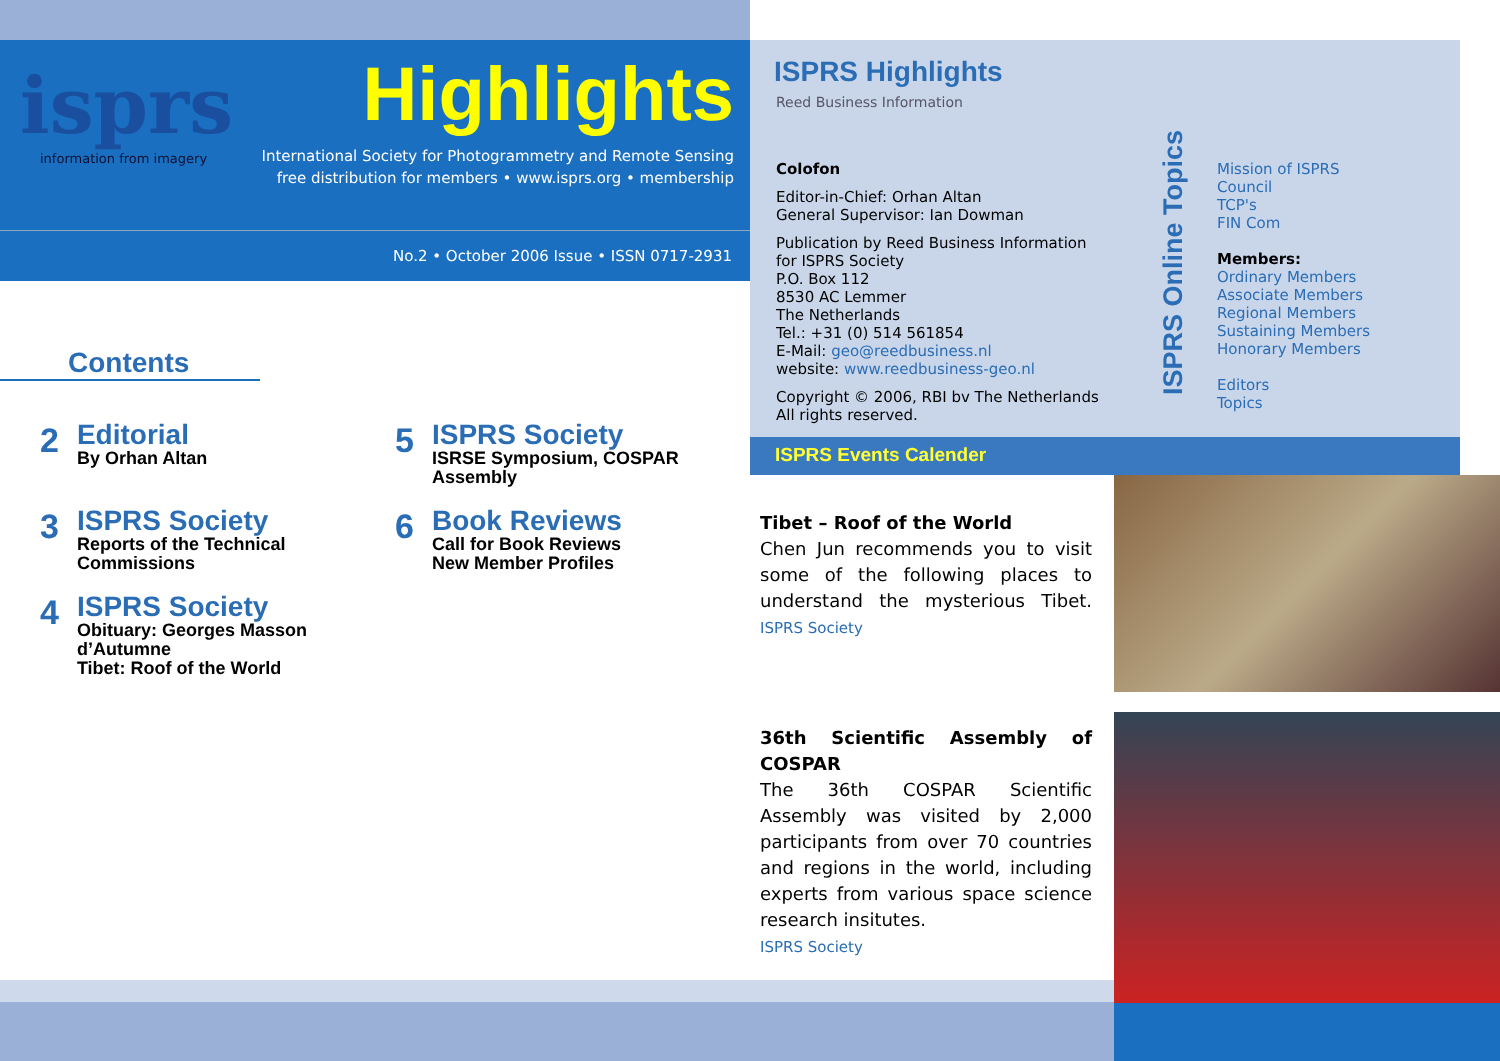isprs
information from imagery
Highlights
International Society for Photogrammetry and Remote Sensing
free distribution for members • www.isprs.org • membership
No.2 • October 2006 Issue • ISSN 0717-2931
Contents
2
Editorial
By Orhan Altan
5
ISPRS Society
ISRSE Symposium, COSPAR Assembly
3
ISPRS Society
Reports of the Technical Commissions
6
Book Reviews
Call for Book Reviews
New Member Profiles
4
ISPRS Society
Obituary: Georges Masson d’Autumne
Tibet: Roof of the World
ISPRS Highlights
Reed Business Information
Colofon
Editor-in-Chief: Orhan Altan
General Supervisor: Ian Dowman
Publication by Reed Business Information
for ISPRS Society
P.O. Box 112
8530 AC Lemmer
The Netherlands
Tel.: +31 (0) 514 561854
E-Mail: geo@reedbusiness.nl
website: www.reedbusiness-geo.nl
Copyright © 2006, RBI bv The Netherlands All rights reserved.
ISPRS Online Topics
Mission of ISPRS
Council
TCP's
FIN Com
Members:
Ordinary Members
Associate Members
Regional Members
Sustaining Members
Honorary Members
Editors
Topics
ISPRS Events Calender
Tibet – Roof of the World
Chen Jun recommends you to visit some of the following places to understand the mysterious Tibet. ISPRS Society
36th Scientific Assembly of COSPAR
The 36th COSPAR Scientific Assembly was visited by 2,000 participants from over 70 countries and regions in the world, including experts from various space science research insitutes.
ISPRS Society